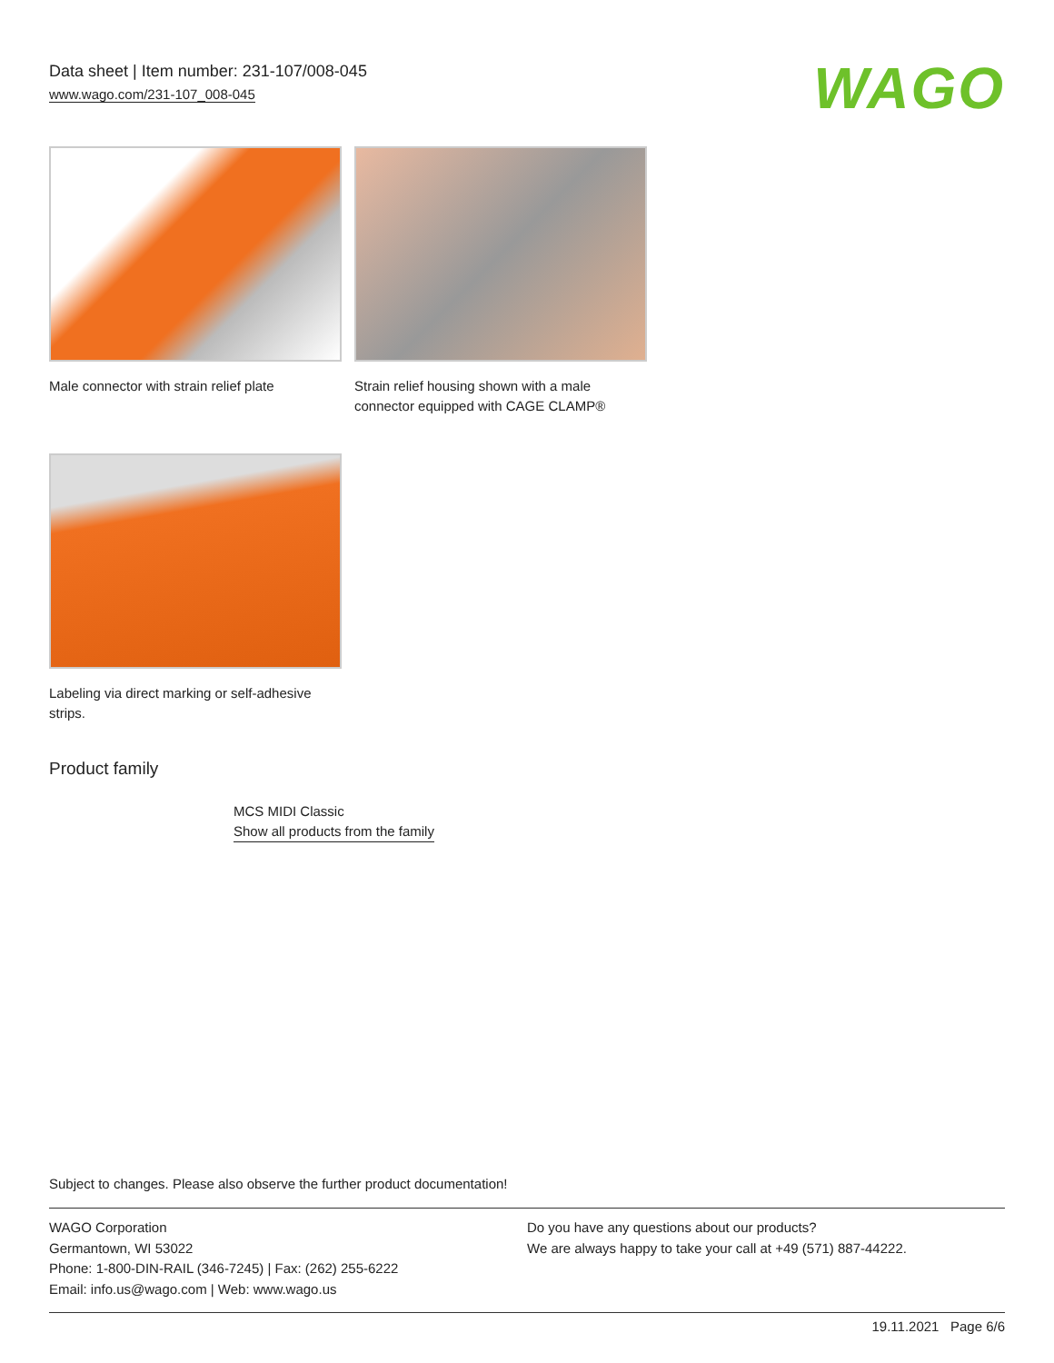Data sheet | Item number: 231-107/008-045
www.wago.com/231-107_008-045
WAGO
Male connector with strain relief plate
Strain relief housing shown with a male connector equipped with CAGE CLAMP®
Labeling via direct marking or self-adhesive strips.
Product family
MCS MIDI Classic
Show all products from the family
Subject to changes. Please also observe the further product documentation!
WAGO Corporation
Germantown, WI 53022
Phone: 1-800-DIN-RAIL (346-7245) | Fax: (262) 255-6222
Email: info.us@wago.com | Web: www.wago.us
Do you have any questions about our products?
We are always happy to take your call at +49 (571) 887-44222.
19.11.2021 Page 6/6